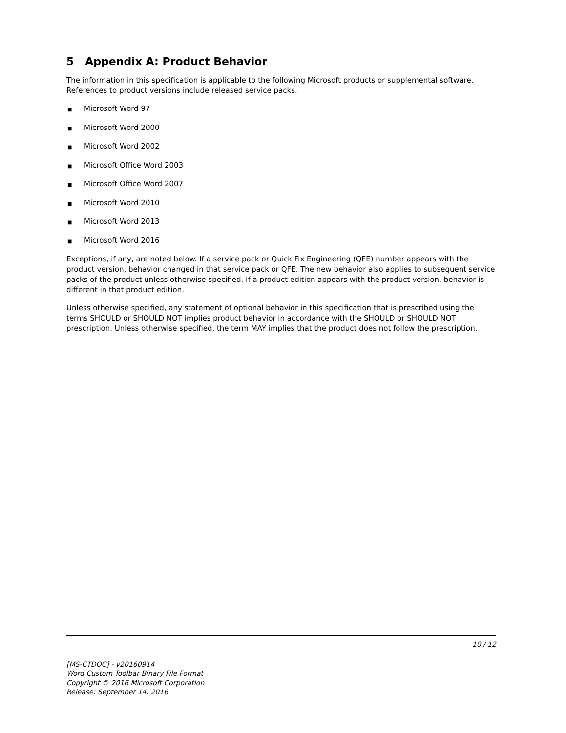5 Appendix A: Product Behavior
The information in this specification is applicable to the following Microsoft products or supplemental software. References to product versions include released service packs.
■ Microsoft Word 97
■ Microsoft Word 2000
■ Microsoft Word 2002
■ Microsoft Office Word 2003
■ Microsoft Office Word 2007
■ Microsoft Word 2010
■ Microsoft Word 2013
■ Microsoft Word 2016
Exceptions, if any, are noted below. If a service pack or Quick Fix Engineering (QFE) number appears with the product version, behavior changed in that service pack or QFE. The new behavior also applies to subsequent service packs of the product unless otherwise specified. If a product edition appears with the product version, behavior is different in that product edition.
Unless otherwise specified, any statement of optional behavior in this specification that is prescribed using the terms SHOULD or SHOULD NOT implies product behavior in accordance with the SHOULD or SHOULD NOT prescription. Unless otherwise specified, the term MAY implies that the product does not follow the prescription.
10 / 12
[MS-CTDOC] - v20160914
Word Custom Toolbar Binary File Format
Copyright © 2016 Microsoft Corporation
Release: September 14, 2016